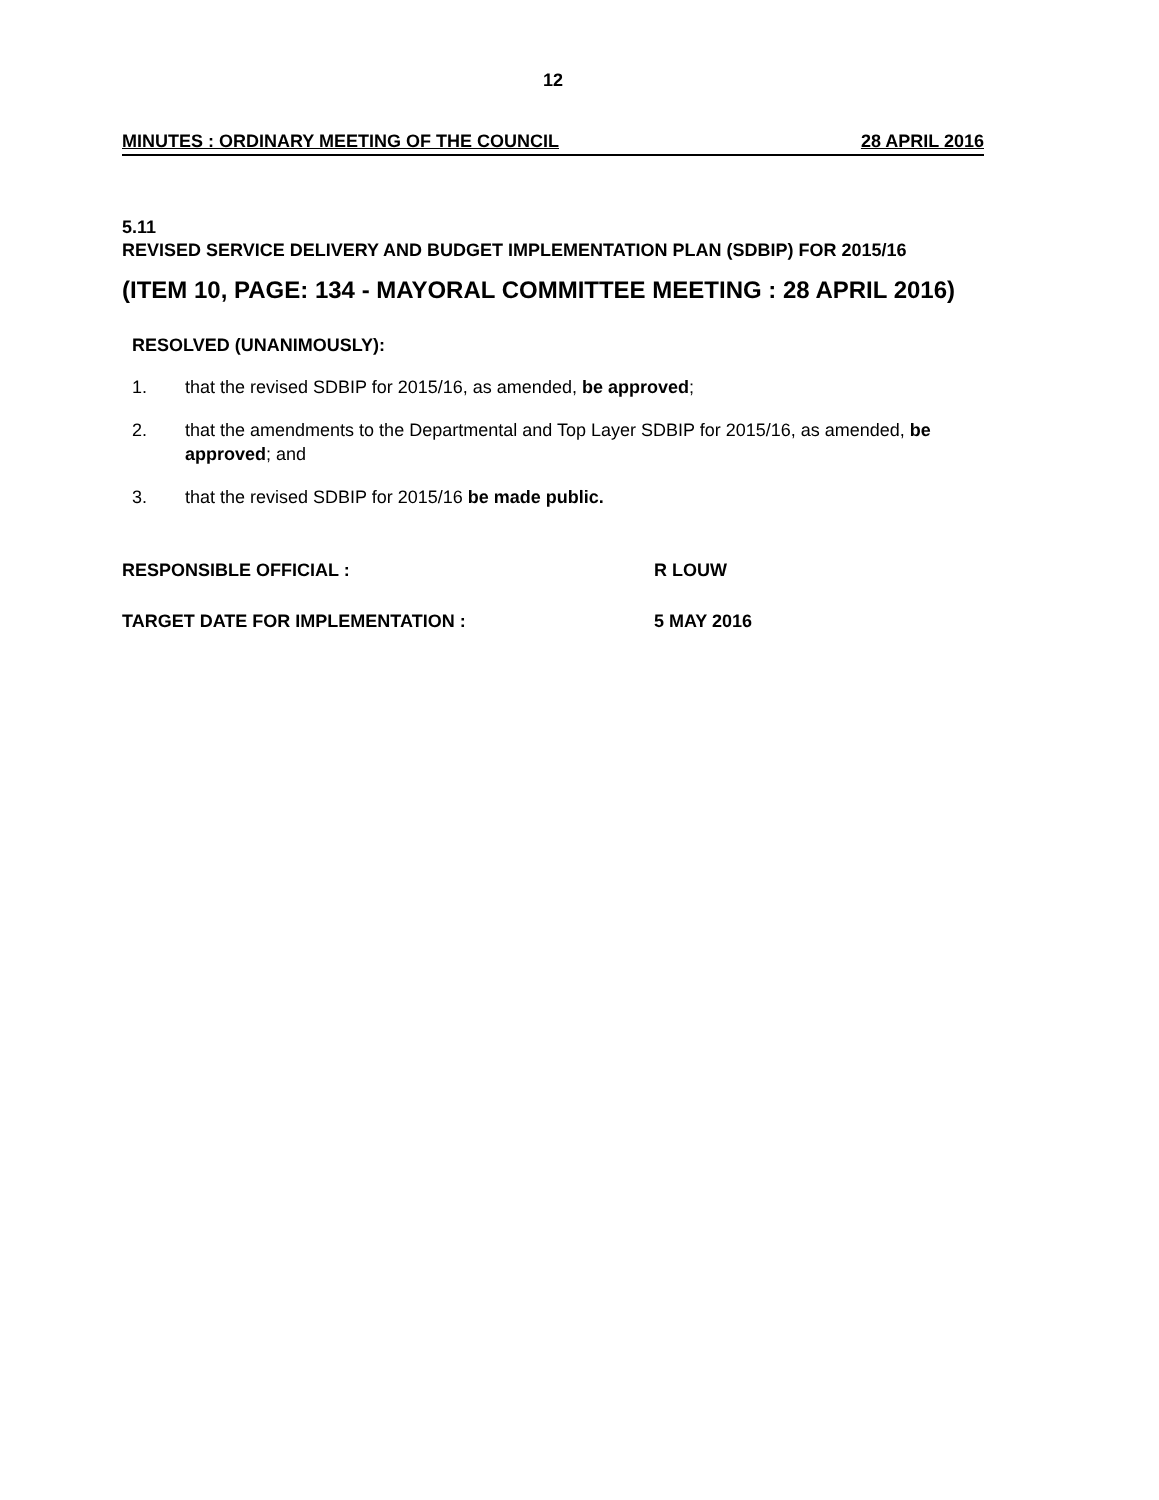12
MINUTES : ORDINARY MEETING OF THE COUNCIL 28 APRIL 2016
5.11
REVISED SERVICE DELIVERY AND BUDGET IMPLEMENTATION PLAN (SDBIP) FOR 2015/16
(ITEM 10, PAGE: 134 - MAYORAL COMMITTEE MEETING : 28 APRIL 2016)
RESOLVED (UNANIMOUSLY):
1. that the revised SDBIP for 2015/16, as amended, be approved;
2. that the amendments to the Departmental and Top Layer SDBIP for 2015/16, as amended, be approved; and
3. that the revised SDBIP for 2015/16 be made public.
RESPONSIBLE OFFICIAL : R LOUW
TARGET DATE FOR IMPLEMENTATION : 5 MAY 2016